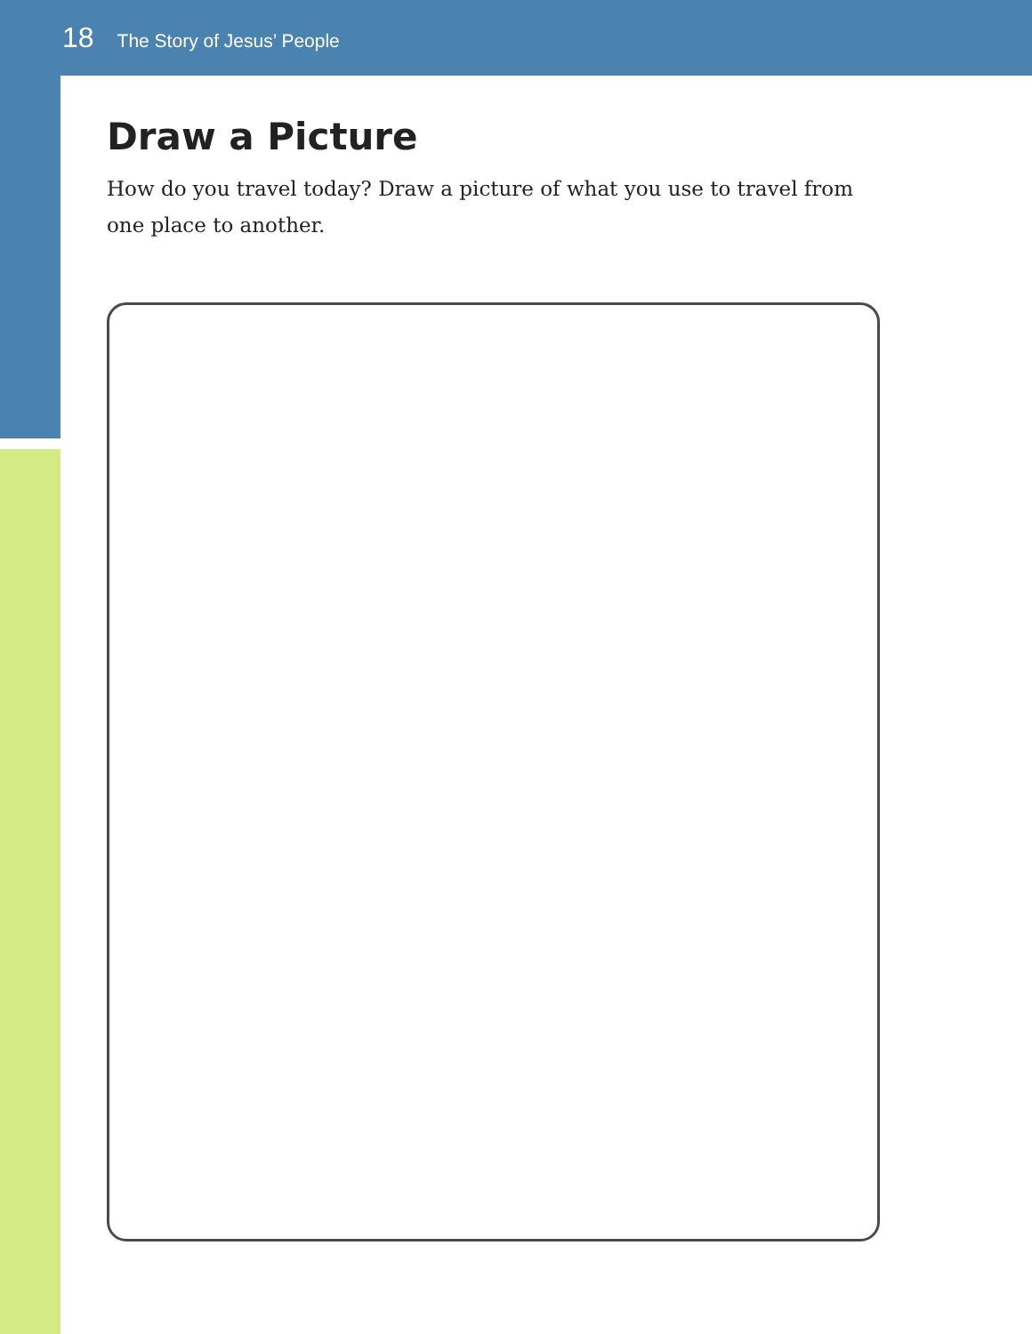18 The Story of Jesus’ People
Draw a Picture
How do you travel today? Draw a picture of what you use to travel from one place to another.